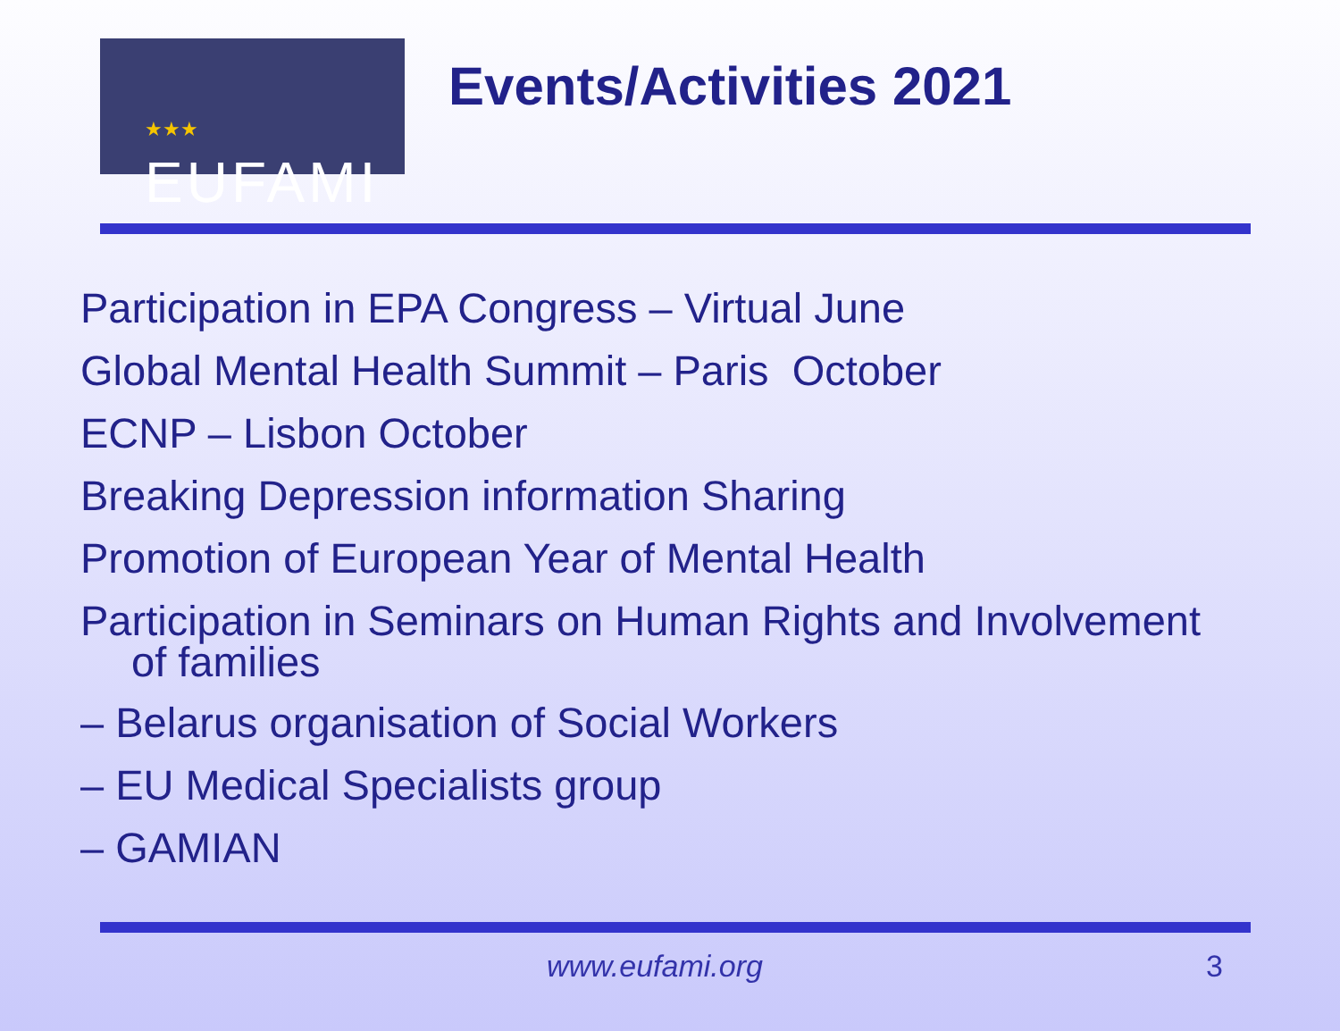★★★
EUFAMI
Events/Activities 2021
Participation in EPA Congress – Virtual June
Global Mental Health Summit – Paris October
ECNP – Lisbon October
Breaking Depression information Sharing
Promotion of European Year of Mental Health
Participation in Seminars on Human Rights and Involvement
of families
– Belarus organisation of Social Workers
– EU Medical Specialists group
– GAMIAN
www.eufami.org 3